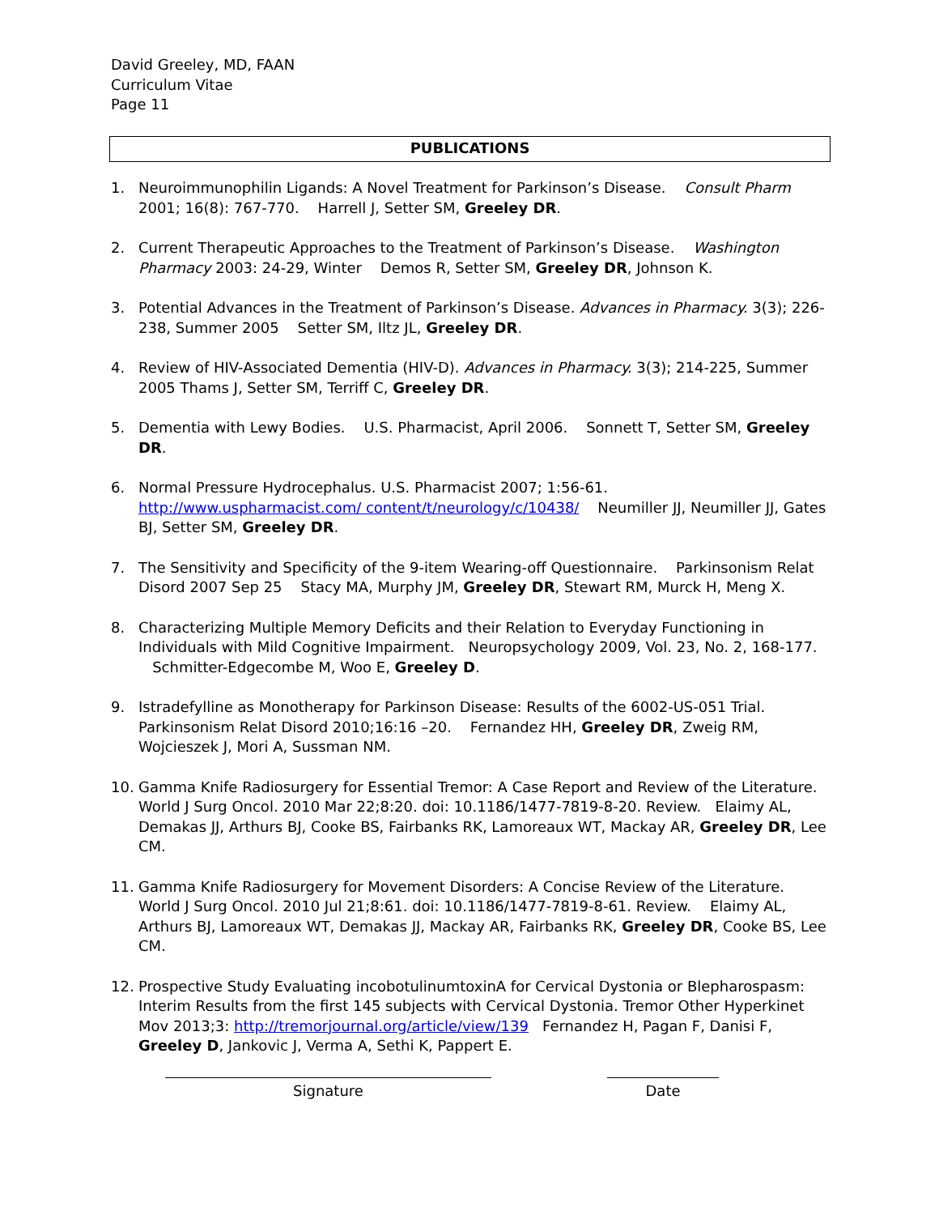David Greeley, MD, FAAN
Curriculum Vitae
Page 11
PUBLICATIONS
1. Neuroimmunophilin Ligands: A Novel Treatment for Parkinson’s Disease. Consult Pharm 2001; 16(8): 767-770. Harrell J, Setter SM, Greeley DR.
2. Current Therapeutic Approaches to the Treatment of Parkinson’s Disease. Washington Pharmacy 2003: 24-29, Winter Demos R, Setter SM, Greeley DR, Johnson K.
3. Potential Advances in the Treatment of Parkinson’s Disease. Advances in Pharmacy. 3(3); 226-238, Summer 2005 Setter SM, Iltz JL, Greeley DR.
4. Review of HIV-Associated Dementia (HIV-D). Advances in Pharmacy. 3(3); 214-225, Summer 2005 Thams J, Setter SM, Terriff C, Greeley DR.
5. Dementia with Lewy Bodies. U.S. Pharmacist, April 2006. Sonnett T, Setter SM, Greeley DR.
6. Normal Pressure Hydrocephalus. U.S. Pharmacist 2007; 1:56-61. http://www.uspharmacist.com/ content/t/neurology/c/10438/ Neumiller JJ, Neumiller JJ, Gates BJ, Setter SM, Greeley DR.
7. The Sensitivity and Specificity of the 9-item Wearing-off Questionnaire. Parkinsonism Relat Disord 2007 Sep 25 Stacy MA, Murphy JM, Greeley DR, Stewart RM, Murck H, Meng X.
8. Characterizing Multiple Memory Deficits and their Relation to Everyday Functioning in Individuals with Mild Cognitive Impairment. Neuropsychology 2009, Vol. 23, No. 2, 168-177. Schmitter-Edgecombe M, Woo E, Greeley D.
9. Istradefylline as Monotherapy for Parkinson Disease: Results of the 6002-US-051 Trial. Parkinsonism Relat Disord 2010;16:16 –20. Fernandez HH, Greeley DR, Zweig RM, Wojcieszek J, Mori A, Sussman NM.
10. Gamma Knife Radiosurgery for Essential Tremor: A Case Report and Review of the Literature. World J Surg Oncol. 2010 Mar 22;8:20. doi: 10.1186/1477-7819-8-20. Review. Elaimy AL, Demakas JJ, Arthurs BJ, Cooke BS, Fairbanks RK, Lamoreaux WT, Mackay AR, Greeley DR, Lee CM.
11. Gamma Knife Radiosurgery for Movement Disorders: A Concise Review of the Literature. World J Surg Oncol. 2010 Jul 21;8:61. doi: 10.1186/1477-7819-8-61. Review. Elaimy AL, Arthurs BJ, Lamoreaux WT, Demakas JJ, Mackay AR, Fairbanks RK, Greeley DR, Cooke BS, Lee CM.
12. Prospective Study Evaluating incobotulinumtoxinA for Cervical Dystonia or Blepharospasm: Interim Results from the first 145 subjects with Cervical Dystonia. Tremor Other Hyperkinet Mov 2013;3: http://tremorjournal.org/article/view/139 Fernandez H, Pagan F, Danisi F, Greeley D, Jankovic J, Verma A, Sethi K, Pappert E.
Signature Date